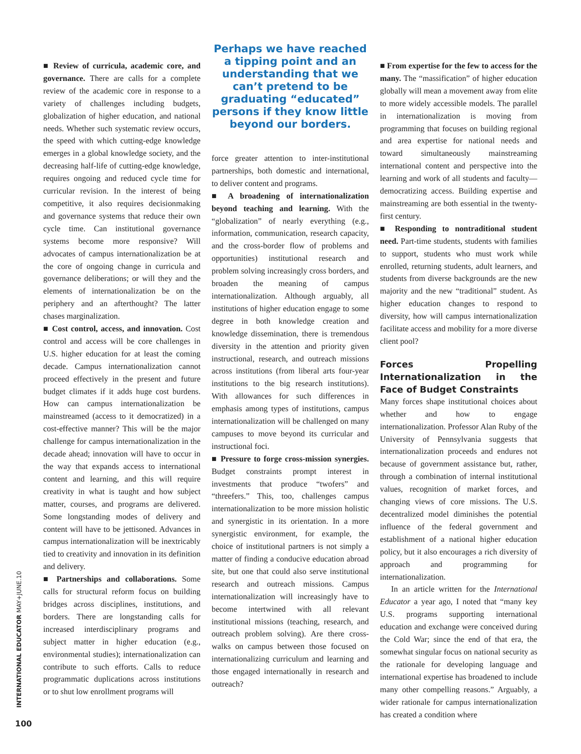■ Review of curricula, academic core, and governance. There are calls for a complete review of the academic core in response to a variety of challenges including budgets, globalization of higher education, and national needs. Whether such systematic review occurs, the speed with which cutting-edge knowledge emerges in a global knowledge society, and the decreasing half-life of cutting-edge knowledge, requires ongoing and reduced cycle time for curricular revision. In the interest of being competitive, it also requires decisionmaking and governance systems that reduce their own cycle time. Can institutional governance systems become more responsive? Will advocates of campus internationalization be at the core of ongoing change in curricula and governance deliberations; or will they and the elements of internationalization be on the periphery and an afterthought? The latter chases marginalization.
■ Cost control, access, and innovation. Cost control and access will be core challenges in U.S. higher education for at least the coming decade. Campus internationalization cannot proceed effectively in the present and future budget climates if it adds huge cost burdens. How can campus internationalization be mainstreamed (access to it democratized) in a cost-effective manner? This will be the major challenge for campus internationalization in the decade ahead; innovation will have to occur in the way that expands access to international content and learning, and this will require creativity in what is taught and how subject matter, courses, and programs are delivered. Some longstanding modes of delivery and content will have to be jettisoned. Advances in campus internationalization will be inextricably tied to creativity and innovation in its definition and delivery.
■ Partnerships and collaborations. Some calls for structural reform focus on building bridges across disciplines, institutions, and borders. There are longstanding calls for increased interdisciplinary programs and subject matter in higher education (e.g., environmental studies); internationalization can contribute to such efforts. Calls to reduce programmatic duplications across institutions or to shut low enrollment programs will
Perhaps we have reached a tipping point and an understanding that we can’t pretend to be graduating “educated” persons if they know little beyond our borders.
force greater attention to inter-institutional partnerships, both domestic and international, to deliver content and programs.
■ A broadening of internationalization beyond teaching and learning. With the “globalization” of nearly everything (e.g., information, communication, research capacity, and the cross-border flow of problems and opportunities) institutional research and problem solving increasingly cross borders, and broaden the meaning of campus internationalization. Although arguably, all institutions of higher education engage to some degree in both knowledge creation and knowledge dissemination, there is tremendous diversity in the attention and priority given instructional, research, and outreach missions across institutions (from liberal arts four-year institutions to the big research institutions). With allowances for such differences in emphasis among types of institutions, campus internationalization will be challenged on many campuses to move beyond its curricular and instructional foci.
■ Pressure to forge cross-mission synergies. Budget constraints prompt interest in investments that produce “twofers” and “threefers.” This, too, challenges campus internationalization to be more mission holistic and synergistic in its orientation. In a more synergistic environment, for example, the choice of institutional partners is not simply a matter of finding a conducive education abroad site, but one that could also serve institutional research and outreach missions. Campus internationalization will increasingly have to become intertwined with all relevant institutional missions (teaching, research, and outreach problem solving). Are there cross-walks on campus between those focused on internationalizing curriculum and learning and those engaged internationally in research and outreach?
■ From expertise for the few to access for the many. The “massification” of higher education globally will mean a movement away from elite to more widely accessible models. The parallel in internationalization is moving from programming that focuses on building regional and area expertise for national needs and toward simultaneously mainstreaming international content and perspective into the learning and work of all students and faculty—democratizing access. Building expertise and mainstreaming are both essential in the twenty-first century.
■ Responding to nontraditional student need. Part-time students, students with families to support, students who must work while enrolled, returning students, adult learners, and students from diverse backgrounds are the new majority and the new “traditional” student. As higher education changes to respond to diversity, how will campus internationalization facilitate access and mobility for a more diverse client pool?
Forces Propelling Internationalization in the Face of Budget Constraints
Many forces shape institutional choices about whether and how to engage internationalization. Professor Alan Ruby of the University of Pennsylvania suggests that internationalization proceeds and endures not because of government assistance but, rather, through a combination of internal institutional values, recognition of market forces, and changing views of core missions. The U.S. decentralized model diminishes the potential influence of the federal government and establishment of a national higher education policy, but it also encourages a rich diversity of approach and programming for internationalization.
In an article written for the International Educator a year ago, I noted that “many key U.S. programs supporting international education and exchange were conceived during the Cold War; since the end of that era, the somewhat singular focus on national security as the rationale for developing language and international expertise has broadened to include many other compelling reasons.” Arguably, a wider rationale for campus internationalization has created a condition where
INTERNATIONAL EDUCATOR MAY+JUNE.10
100